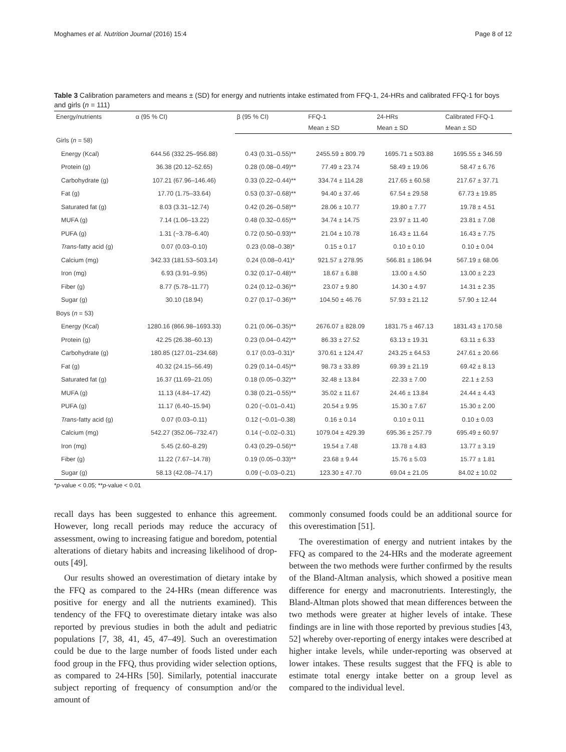Moghames et al. Nutrition Journal (2016) 15:4 Page 8 of 12
Table 3 Calibration parameters and means ± (SD) for energy and nutrients intake estimated from FFQ-1, 24-HRs and calibrated FFQ-1 for boys and girls (n = 111)
| Energy/nutrients | α (95 % CI) | β (95 % CI) | FFQ-1 | 24-HRs | Calibrated FFQ-1 |
| --- | --- | --- | --- | --- | --- |
| | | | Mean ± SD | Mean ± SD | Mean ± SD |
| Girls ( n = 58) | | | | | |
| Energy (Kcal) | 644.56 (332.25–956.88) | 0.43 (0.31–0.55)** | 2455.59 ± 809.79 | 1695.71 ± 503.88 | 1695.55 ± 346.59 |
| Protein (g) | 36.38 (20.12–52.65) | 0.28 (0.08–0.49)** | 77.49 ± 23.74 | 58.49 ± 19.06 | 58.47 ± 6.76 |
| Carbohydrate (g) | 107.21 (67.96–146.46) | 0.33 (0.22–0.44)** | 334.74 ± 114.28 | 217.65 ± 60.58 | 217.67 ± 37.71 |
| Fat (g) | 17.70 (1.75–33.64) | 0.53 (0.37–0.68)** | 94.40 ± 37.46 | 67.54 ± 29.58 | 67.73 ± 19.85 |
| Saturated fat (g) | 8.03 (3.31–12.74) | 0.42 (0.26–0.58)** | 28.06 ± 10.77 | 19.80 ± 7.77 | 19.78 ± 4.51 |
| MUFA (g) | 7.14 (1.06–13.22) | 0.48 (0.32–0.65)** | 34.74 ± 14.75 | 23.97 ± 11.40 | 23.81 ± 7.08 |
| PUFA (g) | 1.31 (−3.78–6.40) | 0.72 (0.50–0.93)** | 21.04 ± 10.78 | 16.43 ± 11.64 | 16.43 ± 7.75 |
| Trans -fatty acid (g) | 0.07 (0.03–0.10) | 0.23 (0.08–0.38)* | 0.15 ± 0.17 | 0.10 ± 0.10 | 0.10 ± 0.04 |
| Calcium (mg) | 342.33 (181.53–503.14) | 0.24 (0.08–0.41)* | 921.57 ± 278.95 | 566.81 ± 186.94 | 567.19 ± 68.06 |
| Iron (mg) | 6.93 (3.91–9.95) | 0.32 (0.17–0.48)** | 18.67 ± 6.88 | 13.00 ± 4.50 | 13.00 ± 2.23 |
| Fiber (g) | 8.77 (5.78–11.77) | 0.24 (0.12–0.36)** | 23.07 ± 9.80 | 14.30 ± 4.97 | 14.31 ± 2.35 |
| Sugar (g) | 30.10 (18.94) | 0.27 (0.17–0.36)** | 104.50 ± 46.76 | 57.93 ± 21.12 | 57.90 ± 12.44 |
| Boys ( n = 53) | | | | | |
| Energy (Kcal) | 1280.16 (866.98–1693.33) | 0.21 (0.06–0.35)** | 2676.07 ± 828.09 | 1831.75 ± 467.13 | 1831.43 ± 170.58 |
| Protein (g) | 42.25 (26.38–60.13) | 0.23 (0.04–0.42)** | 86.33 ± 27.52 | 63.13 ± 19.31 | 63.11 ± 6.33 |
| Carbohydrate (g) | 180.85 (127.01–234.68) | 0.17 (0.03–0.31)* | 370.61 ± 124.47 | 243.25 ± 64.53 | 247.61 ± 20.66 |
| Fat (g) | 40.32 (24.15–56.49) | 0.29 (0.14–0.45)** | 98.73 ± 33.89 | 69.39 ± 21.19 | 69.42 ± 8.13 |
| Saturated fat (g) | 16.37 (11.69–21.05) | 0.18 (0.05–0.32)** | 32.48 ± 13.84 | 22.33 ± 7.00 | 22.1 ± 2.53 |
| MUFA (g) | 11.13 (4.84–17.42) | 0.38 (0.21–0.55)** | 35.02 ± 11.67 | 24.46 ± 13.84 | 24.44 ± 4.43 |
| PUFA (g) | 11.17 (6.40–15.94) | 0.20 (−0.01–0.41) | 20.54 ± 9.95 | 15.30 ± 7.67 | 15.30 ± 2.00 |
| Trans -fatty acid (g) | 0.07 (0.03–0.11) | 0.12 (−0.01–0.38) | 0.16 ± 0.14 | 0.10 ± 0.11 | 0.10 ± 0.03 |
| Calcium (mg) | 542.27 (352.06–732.47) | 0.14 (−0.02–0.31) | 1079.04 ± 429.39 | 695.36 ± 257.79 | 695.49 ± 60.97 |
| Iron (mg) | 5.45 (2.60–8.29) | 0.43 (0.29–0.56)** | 19.54 ± 7.48 | 13.78 ± 4.83 | 13.77 ± 3.19 |
| Fiber (g) | 11.22 (7.67–14.78) | 0.19 (0.05–0.33)** | 23.68 ± 9.44 | 15.76 ± 5.03 | 15.77 ± 1.81 |
| Sugar (g) | 58.13 (42.08–74.17) | 0.09 (−0.03–0.21) | 123.30 ± 47.70 | 69.04 ± 21.05 | 84.02 ± 10.02 |
*p-value < 0.05; **p-value < 0.01
recall days has been suggested to enhance this agreement. However, long recall periods may reduce the accuracy of assessment, owing to increasing fatigue and boredom, potential alterations of dietary habits and increasing likelihood of drop-outs [49].
Our results showed an overestimation of dietary intake by the FFQ as compared to the 24-HRs (mean difference was positive for energy and all the nutrients examined). This tendency of the FFQ to overestimate dietary intake was also reported by previous studies in both the adult and pediatric populations [7, 38, 41, 45, 47–49]. Such an overestimation could be due to the large number of foods listed under each food group in the FFQ, thus providing wider selection options, as compared to 24-HRs [50]. Similarly, potential inaccurate subject reporting of frequency of consumption and/or the amount of
commonly consumed foods could be an additional source for this overestimation [51].
The overestimation of energy and nutrient intakes by the FFQ as compared to the 24-HRs and the moderate agreement between the two methods were further confirmed by the results of the Bland-Altman analysis, which showed a positive mean difference for energy and macronutrients. Interestingly, the Bland-Altman plots showed that mean differences between the two methods were greater at higher levels of intake. These findings are in line with those reported by previous studies [43, 52] whereby over-reporting of energy intakes were described at higher intake levels, while under-reporting was observed at lower intakes. These results suggest that the FFQ is able to estimate total energy intake better on a group level as compared to the individual level.